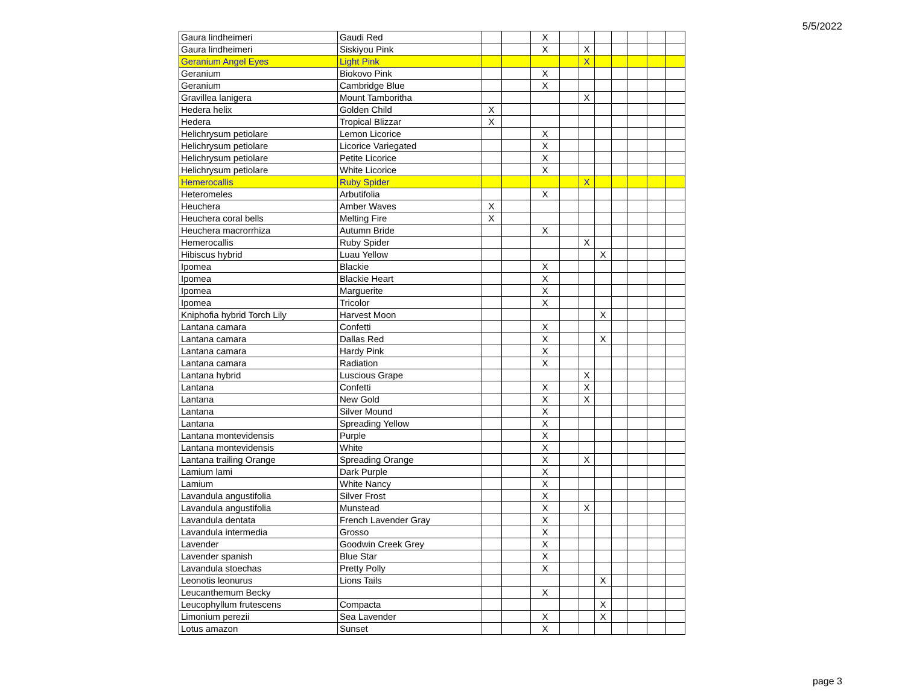5/5/2022
| Gaura lindheimeri | Gaudi Red | | | X | | | | | | | |
| Gaura lindheimeri | Siskiyou Pink | | | X | | X | | | | | |
| Geranium Angel Eyes | Light Pink | | | | | X | | | | | |
| Geranium | Biokovo Pink | | | X | | | | | | | |
| Geranium | Cambridge Blue | | | X | | | | | | | |
| Gravillea lanigera | Mount Tamboritha | | | | | X | | | | | |
| Hedera helix | Golden Child | X | | | | | | | | | |
| Hedera | Tropical Blizzar | X | | | | | | | | | |
| Helichrysum petiolare | Lemon Licorice | | | X | | | | | | | |
| Helichrysum petiolare | Licorice Variegated | | | X | | | | | | | |
| Helichrysum petiolare | Petite Licorice | | | X | | | | | | | |
| Helichrysum petiolare | White Licorice | | | X | | | | | | | |
| Hemerocallis | Ruby Spider | | | | | X | | | | | |
| Heteromeles | Arbutifolia | | | X | | | | | | | |
| Heuchera | Amber Waves | X | | | | | | | | | |
| Heuchera coral bells | Melting Fire | X | | | | | | | | | |
| Heuchera macrorrhiza | Autumn Bride | | | X | | | | | | | |
| Hemerocallis | Ruby Spider | | | | | X | | | | | |
| Hibiscus hybrid | Luau Yellow | | | | | | X | | | | |
| Ipomea | Blackie | | | X | | | | | | | |
| Ipomea | Blackie Heart | | | X | | | | | | | |
| Ipomea | Marguerite | | | X | | | | | | | |
| Ipomea | Tricolor | | | X | | | | | | | |
| Kniphofia hybrid Torch Lily | Harvest Moon | | | | | | X | | | | |
| Lantana camara | Confetti | | | X | | | | | | | |
| Lantana camara | Dallas Red | | | X | | | X | | | | |
| Lantana camara | Hardy Pink | | | X | | | | | | | |
| Lantana camara | Radiation | | | X | | | | | | | |
| Lantana hybrid | Luscious Grape | | | | | X | | | | | |
| Lantana | Confetti | | | X | | X | | | | | |
| Lantana | New Gold | | | X | | X | | | | | |
| Lantana | Silver Mound | | | X | | | | | | | |
| Lantana | Spreading Yellow | | | X | | | | | | | |
| Lantana montevidensis | Purple | | | X | | | | | | | |
| Lantana montevidensis | White | | | X | | | | | | | |
| Lantana trailing Orange | Spreading Orange | | | X | | X | | | | | |
| Lamium lami | Dark Purple | | | X | | | | | | | |
| Lamium | White Nancy | | | X | | | | | | | |
| Lavandula angustifolia | Silver Frost | | | X | | | | | | | |
| Lavandula angustifolia | Munstead | | | X | | X | | | | | |
| Lavandula dentata | French Lavender Gray | | | X | | | | | | | |
| Lavandula intermedia | Grosso | | | X | | | | | | | |
| Lavender | Goodwin Creek Grey | | | X | | | | | | | |
| Lavender spanish | Blue Star | | | X | | | | | | | |
| Lavandula stoechas | Pretty Polly | | | X | | | | | | | |
| Leonotis leonurus | Lions Tails | | | | | | X | | | | |
| Leucanthemum Becky | | | | X | | | | | | | |
| Leucophyllum frutescens | Compacta | | | | | | X | | | | |
| Limonium perezii | Sea Lavender | | | X | | | X | | | | |
| Lotus amazon | Sunset | | | X | | | | | | | |
page 3